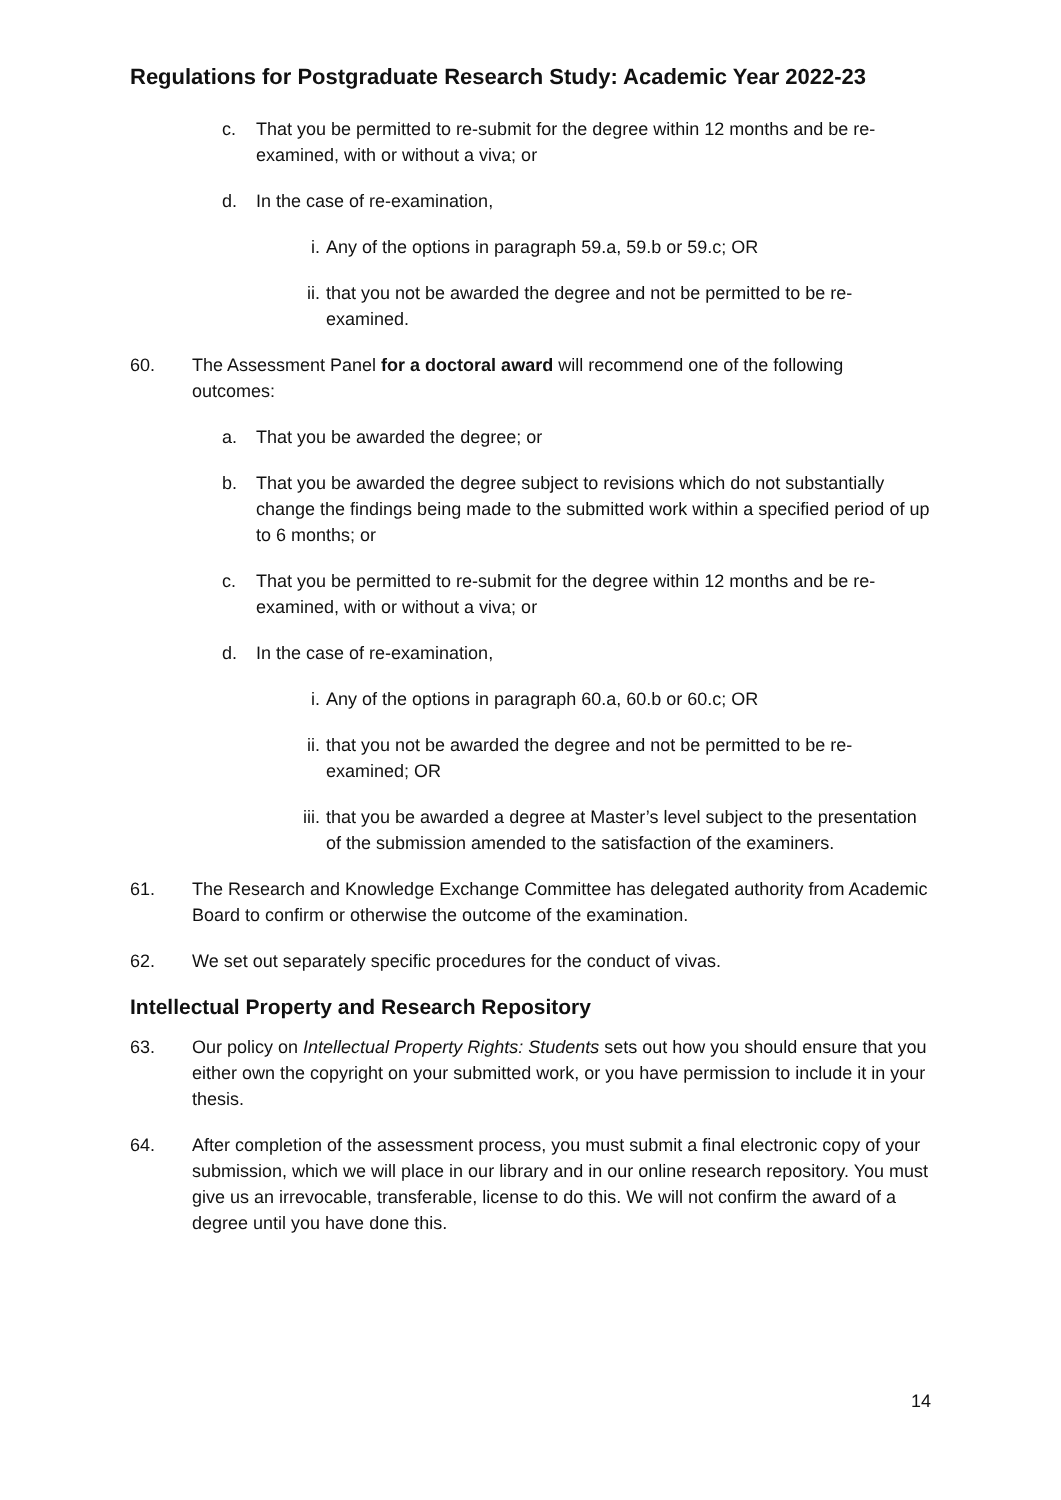Regulations for Postgraduate Research Study: Academic Year 2022-23
c. That you be permitted to re-submit for the degree within 12 months and be re-examined, with or without a viva; or
d. In the case of re-examination,
i. Any of the options in paragraph 59.a, 59.b or 59.c; OR
ii. that you not be awarded the degree and not be permitted to be re-examined.
60. The Assessment Panel for a doctoral award will recommend one of the following outcomes:
a. That you be awarded the degree; or
b. That you be awarded the degree subject to revisions which do not substantially change the findings being made to the submitted work within a specified period of up to 6 months; or
c. That you be permitted to re-submit for the degree within 12 months and be re-examined, with or without a viva; or
d. In the case of re-examination,
i. Any of the options in paragraph 60.a, 60.b or 60.c; OR
ii. that you not be awarded the degree and not be permitted to be re-examined; OR
iii. that you be awarded a degree at Master’s level subject to the presentation of the submission amended to the satisfaction of the examiners.
61. The Research and Knowledge Exchange Committee has delegated authority from Academic Board to confirm or otherwise the outcome of the examination.
62. We set out separately specific procedures for the conduct of vivas.
Intellectual Property and Research Repository
63. Our policy on Intellectual Property Rights: Students sets out how you should ensure that you either own the copyright on your submitted work, or you have permission to include it in your thesis.
64. After completion of the assessment process, you must submit a final electronic copy of your submission, which we will place in our library and in our online research repository. You must give us an irrevocable, transferable, license to do this. We will not confirm the award of a degree until you have done this.
14